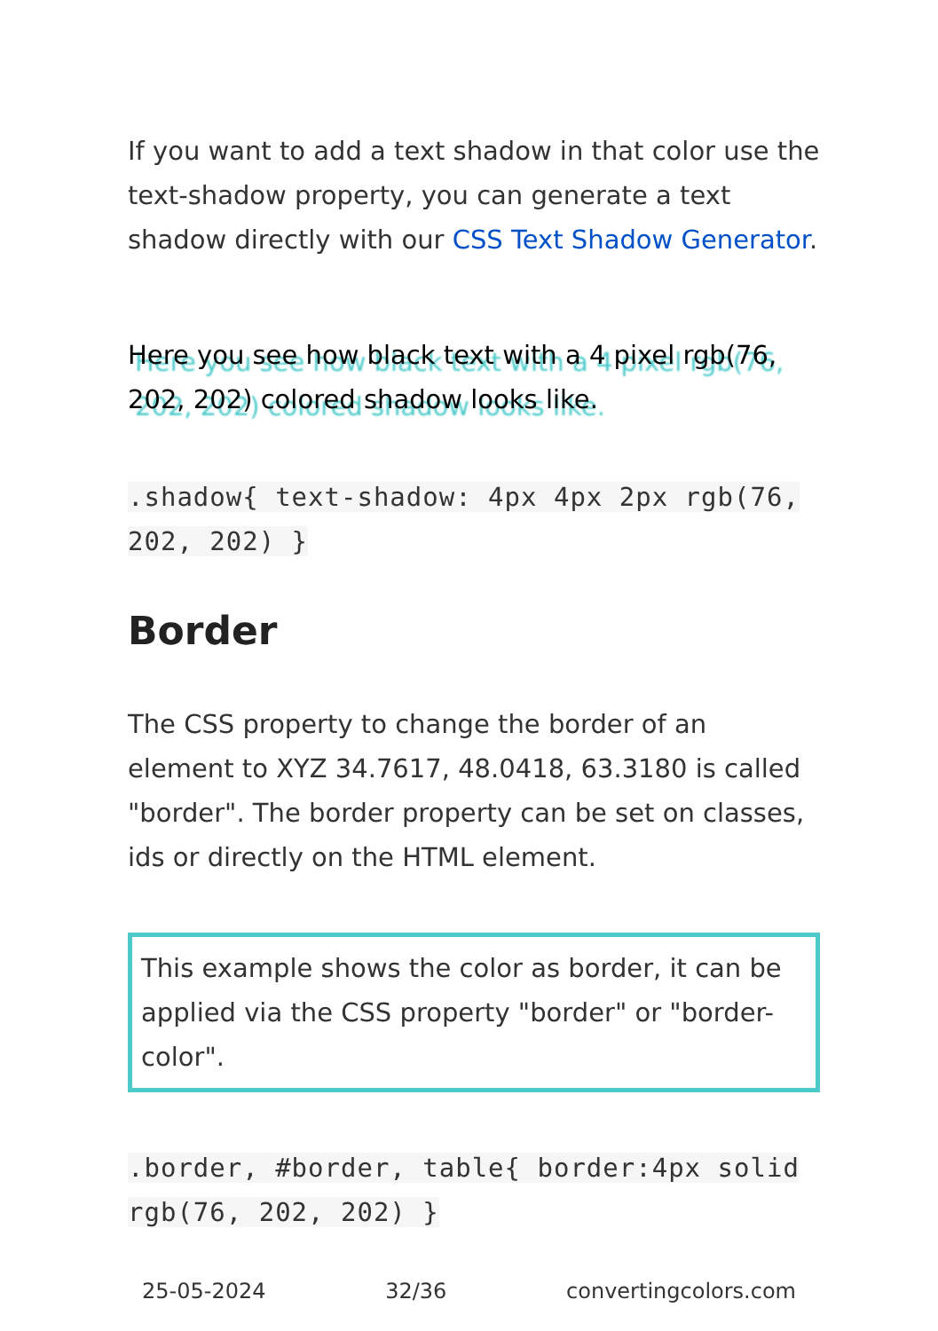If you want to add a text shadow in that color use the text-shadow property, you can generate a text shadow directly with our CSS Text Shadow Generator.
Here you see how black text with a 4 pixel rgb(76, 202, 202) colored shadow looks like.
.shadow{ text-shadow: 4px 4px 2px rgb(76, 202, 202) }
Border
The CSS property to change the border of an element to XYZ 34.7617, 48.0418, 63.3180 is called "border". The border property can be set on classes, ids or directly on the HTML element.
This example shows the color as border, it can be applied via the CSS property "border" or "border-color".
.border, #border, table{ border:4px solid rgb(76, 202, 202) }
25-05-2024 32/36 convertingcolors.com